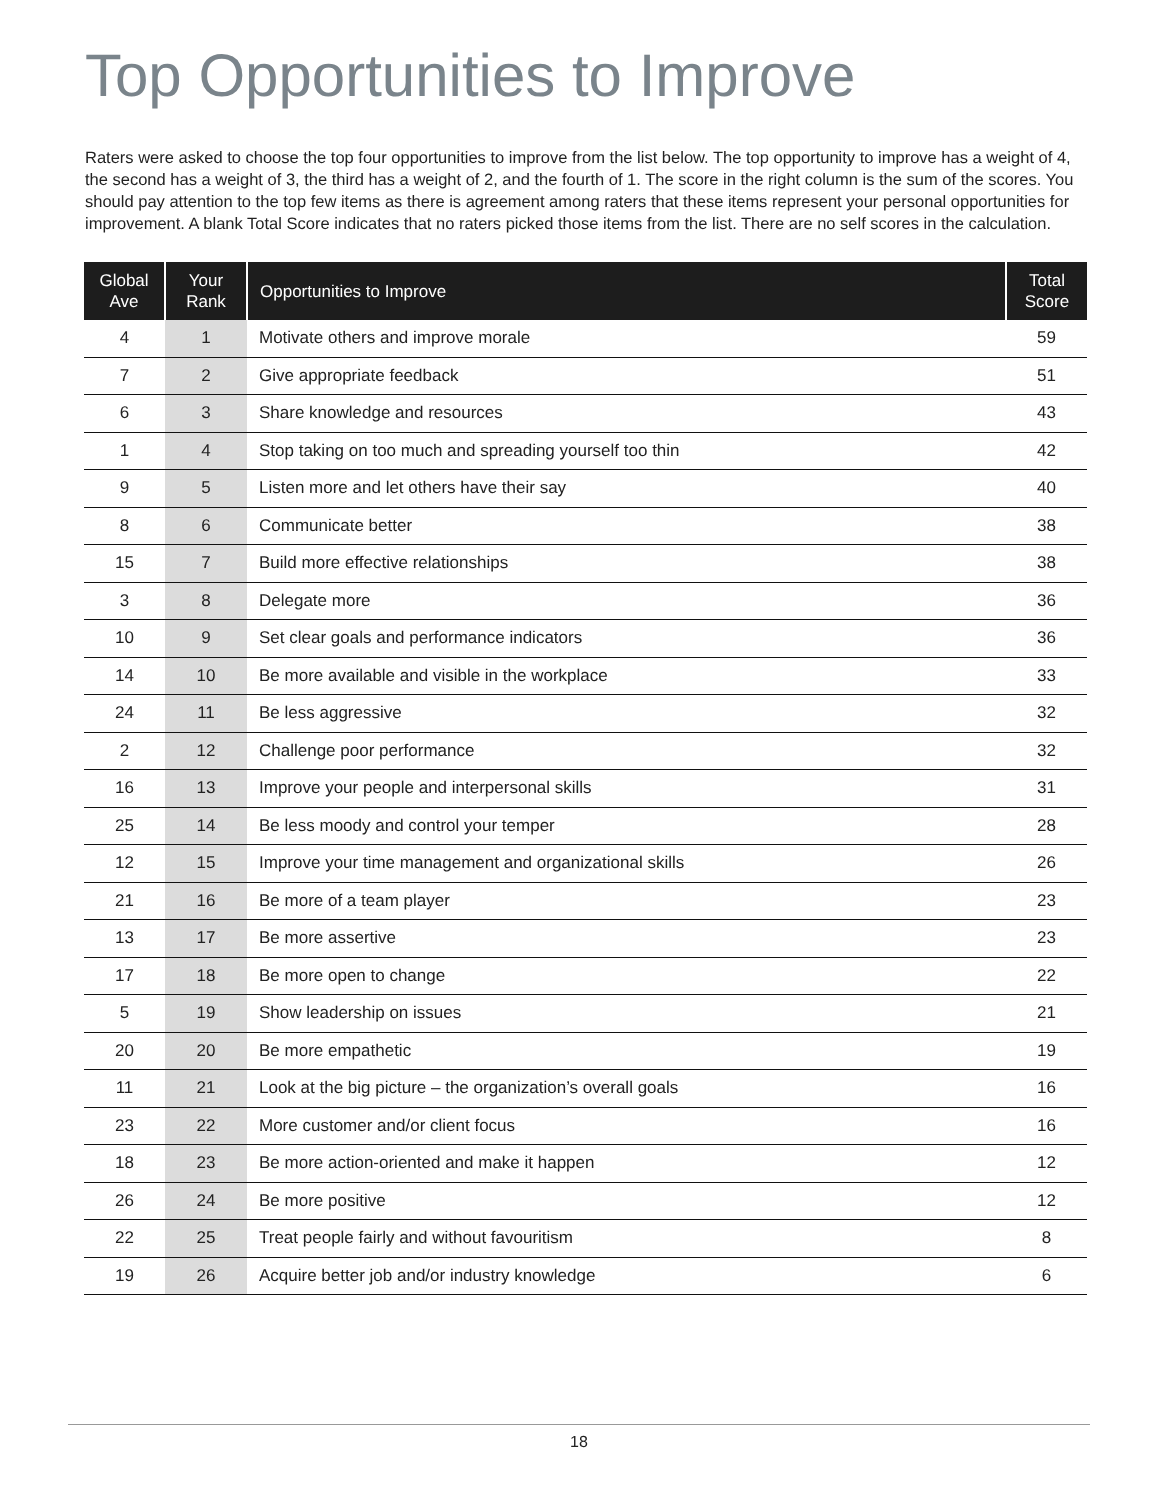Top Opportunities to Improve
Raters were asked to choose the top four opportunities to improve from the list below. The top opportunity to improve has a weight of 4, the second has a weight of 3, the third has a weight of 2, and the fourth of 1. The score in the right column is the sum of the scores. You should pay attention to the top few items as there is agreement among raters that these items represent your personal opportunities for improvement. A blank Total Score indicates that no raters picked those items from the list. There are no self scores in the calculation.
| Global Ave | Your Rank | Opportunities to Improve | Total Score |
| --- | --- | --- | --- |
| 4 | 1 | Motivate others and improve morale | 59 |
| 7 | 2 | Give appropriate feedback | 51 |
| 6 | 3 | Share knowledge and resources | 43 |
| 1 | 4 | Stop taking on too much and spreading yourself too thin | 42 |
| 9 | 5 | Listen more and let others have their say | 40 |
| 8 | 6 | Communicate better | 38 |
| 15 | 7 | Build more effective relationships | 38 |
| 3 | 8 | Delegate more | 36 |
| 10 | 9 | Set clear goals and performance indicators | 36 |
| 14 | 10 | Be more available and visible in the workplace | 33 |
| 24 | 11 | Be less aggressive | 32 |
| 2 | 12 | Challenge poor performance | 32 |
| 16 | 13 | Improve your people and interpersonal skills | 31 |
| 25 | 14 | Be less moody and control your temper | 28 |
| 12 | 15 | Improve your time management and organizational skills | 26 |
| 21 | 16 | Be more of a team player | 23 |
| 13 | 17 | Be more assertive | 23 |
| 17 | 18 | Be more open to change | 22 |
| 5 | 19 | Show leadership on issues | 21 |
| 20 | 20 | Be more empathetic | 19 |
| 11 | 21 | Look at the big picture – the organization’s overall goals | 16 |
| 23 | 22 | More customer and/or client focus | 16 |
| 18 | 23 | Be more action-oriented and make it happen | 12 |
| 26 | 24 | Be more positive | 12 |
| 22 | 25 | Treat people fairly and without favouritism | 8 |
| 19 | 26 | Acquire better job and/or industry knowledge | 6 |
18